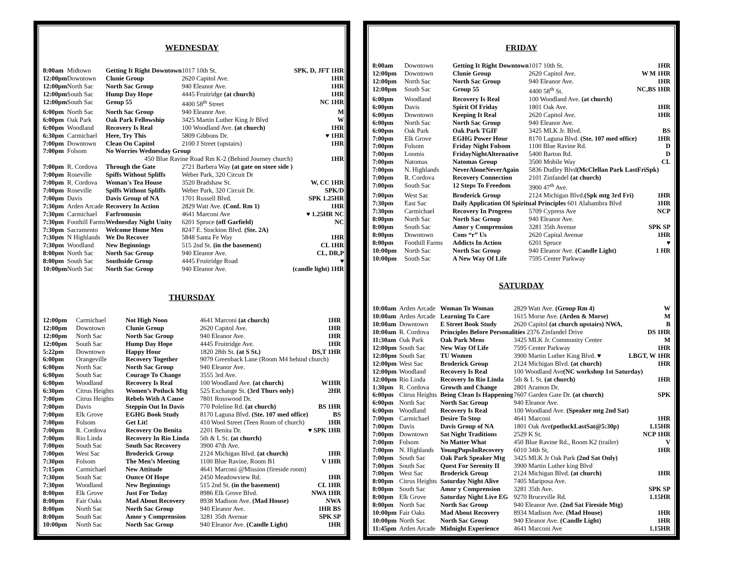WEDNESDAY
| 8:00am | Midtown | Getting It Right Downtown | 1017 10th St. | SPK, D, JFT 1HR |
| 12:00pm | Downtown | Clunie Group | 2620 Capitol Ave. | 1HR |
| 12:00pm | North Sac | North Sac Group | 940 Eleanor Ave. | 1HR |
| 12:00pm | South Sac | Hump Day Hope | 4445 Fruitridge (at church) | 1HR |
| 12:00pm | South Sac | Group 55 | 4400 58<sup>th</sup> Street | NC 1HR |
| 6:00pm | North Sac | North Sac Group | 940 Eleanor Ave. | M |
| 6:00pm | Oak Park | Oak Park Fellowship | 3425 Martin Luther King Jr Blvd | W |
| 6:00pm | Woodland | Recovery Is Real | 100 Woodland Ave. (at church) | 1HR |
| 6:30pm | Carmichael | Here, Try This | 5809 Gibbons Dr. | ♥ 1HR |
| 7:00pm | Downtown | Clean On Capitol | 2100 J Street (upstairs) | 1HR |
| 7:00pm | Folsom | No Worries Wednesday Group | | |
| | | 450 Blue Ravine Road Rm K-2 (Behind Journey church) | | 1HR |
| 7:00pm | R. Cordova | Through the Gate | 2721 Barbera Way (at gate on store side ) | |
| 7:00pm | Roseville | Spiffs Without Spliffs | Weber Park, 320 Circuit Dr | |
| 7:00pm | R. Cordova | Woman's Tea House | 3520 Bradshaw St. | W, CC 1HR |
| 7:00pm | Roseville | Spiffs Without Spliffs | Weber Park, 320 Circuit Dr. | SPK/D |
| 7:00pm | Davis | Davis Group of NA | 1701 Russell Blvd. | SPK 1.25HR |
| 7:30pm | Arden Arcade | Recovery In Action | 2829 Watt Ave. (Conf. Rm 1) | 1HR |
| 7:30pm | Carmichael | Farfromusin | 4641 Marconi Ave | ♥ 1.25HR NC |
| 7:30pm | Foothill Farms | Wednesday Night Unity | 6201 Spruce (off Garfield) | NC |
| 7:30pm | Sacramento | Welcome Home Men | 8247 E. Stockton Blvd. (Ste. 2A) | |
| 7:30pm | N Highlands | We Do Recover | 5848 Santa Fe Way | 1HR |
| 7:30pm | Woodland | New Beginnings | 515 2nd St. (in the basement) | CL 1HR |
| 8:00pm | North Sac | North Sac Group | 940 Eleanor Ave. | CL, DR,P |
| 8:00pm | South Sac | Southside Group | 4445 Fruitridge Road | ♥ |
| 10:00pm | North Sac | North Sac Group | 940 Eleanor Ave. | (candle light) 1HR |
THURSDAY
| 12:00pm | Carmichael | Not High Noon | 4641 Marconi (at church) | 1HR |
| 12:00pm | Downtown | Clunie Group | 2620 Capitol Ave. | 1HR |
| 12:00pm | North Sac | North Sac Group | 940 Eleanor Ave. | 1HR |
| 12:00pm | South Sac | Hump Day Hope | 4445 Fruitridge Ave. | 1HR |
| 5:22pm | Downtown | Happy Hour | 1820 28th St. (at S St.) | DS,T 1HR |
| 6:00pm | Orangeville | Recovery Together | 9079 Greenback Lane (Room M4 behind church) | |
| 6:00pm | North Sac | North Sac Group | 940 Eleanor Ave. | |
| 6:00pm | South Sac | Courage To Change | 3555 3rd Ave. | |
| 6:00pm | Woodland | Recovery Is Real | 100 Woodland Ave. (at church) | W1HR |
| 6:30pm | Citrus Heights | Women’s Potluck Mtg | 525 Exchange St. (3rd Thurs only) | 2HR |
| 7:00pm | Citrus Heights | Rebels With A Cause | 7801 Rosswood Dr. | |
| 7:00pm | Davis | Steppin Out In Davis | 770 Poleline Rd. (at church) | BS 1HR |
| 7:00pm | Elk Grove | EGHG Book Study | 8170 Laguna Blvd. (Ste. 107 med office) | BS |
| 7:00pm | Folsom | Get Lit! | 410 Wool Street (Teen Room of church) | 1HR |
| 7:00pm | R. Cordova | Recovery On Benita | 2201 Benita Dr. | ♥ SPK 1HR |
| 7:00pm | Rio Linda | Recovery In Rio Linda | 5th & L St. (at church) | |
| 7:00pm | South Sac | South Sac Recovery | 3900 47th Ave. | |
| 7:00pm | West Sac | Broderick Group | 2124 Michigan Blvd. (at church) | 1HR |
| 7:30pm | Folsom | The Men’s Meeting | 1100 Blue Ravine, Room B1 | V 1HR |
| 7:15pm | Carmichael | New Attitude | 4641 Marconi @Mission (fireside room) | |
| 7:30pm | South Sac | Ounce Of Hope | 2450 Meadowview Rd. | 1HR |
| 7:30pm | Woodland | New Beginnings | 515 2nd St. (in the basement) | CL 1HR |
| 8:00pm | Elk Grove | Just For Today | 8986 Elk Grove Blvd. | NWA 1HR |
| 8:00pm | Fair Oaks | Mad About Recovery | 8938 Madison Ave. (Mad House) | NWA |
| 8:00pm | North Sac | North Sac Group | 940 Eleanor Ave. | 1HR BS |
| 8:00pm | South Sac | Amor y Comprension | 3281 35th Avenue | SPK SP |
| 10:00pm | North Sac | North Sac Group | 940 Eleanor Ave. (Candle Light) | 1HR |
FRIDAY
| 8:00am | Downtown | Getting It Right Downtown | 1017 10th St. | 1HR |
| 12:00pm | Downtown | Clunie Group | 2620 Capitol Ave. | W M 1HR |
| 12:00pm | North Sac | North Sac Group | 940 Eleanor Ave. | 1HR |
| 12:00pm | South Sac | Group 55 | 4400 58<sup>th</sup> St. | NC,BS 1HR |
| 6:00pm | Woodland | Recovery Is Real | 100 Woodland Ave. (at church) | |
| 6:00pm | Davis | Spirit Of Friday | 1801 Oak Ave. | 1HR |
| 6:00pm | Downtown | Keeping It Real | 2620 Capitol Ave. | 1HR |
| 6:00pm | North Sac | North Sac Group | 940 Eleanor Ave. | |
| 6:00pm | Oak Park | Oak Park TGIF | 3425 MLK Jr. Blvd. | BS |
| 7:00pm | Elk Grove | EGHG Power Hour | 8170 Laguna Blvd. (Ste. 107 med office) | 1HR |
| 7:00pm | Folsom | Friday Night Folsom | 1100 Blue Ravine Rd. | D |
| 7:00pm | Loomis | FridayNightAlternative | 5400 Barton Rd. | D |
| 7:00pm | Natomas | Natomas Group | 3500 Mobile Way | CL |
| 7:00pm | N. Highlands | NeverAloneNeverAgain | 5836 Dudley Blvd (McClellan Park LastFriSpk) | |
| 7:00pm | R. Cordova | Recovery Connection | 2101 Zinfandel (at church) | |
| 7:00pm | South Sac | 12 Steps To Freedom | 3900 47<sup>th</sup> Ave. | |
| 7:00pm | West Sac | Broderick Group | 2124 Michigan Blvd. (Spk mtg 3rd Fri) | 1HR |
| 7:30pm | East Sac | Daily Application Of Spiritual Principles 601 Alahambra Blvd | | 1HR |
| 7:30pm | Carmichael | Recovery In Progress | 5709 Cypress Ave | NCP |
| 8:00pm | North Sac | North Sac Group | 940 Eleanor Ave. | |
| 8:00pm | South Sac | Amor y Comprension | 3281 35th Avenue | SPK SP |
| 8:00pm | Downtown | Cons “r” Us | 2620 Capital Avenue | 1HR |
| 8:00pm | Foothill Farms | Addicts In Action | 6201 Spruce | ♥ |
| 10:00pm | North Sac | North Sac Group | 940 Eleanor Ave. (Candle Light) | 1 HR |
| 10:00pm | South Sac | A New Way Of Life | 7595 Center Parkway | |
SATURDAY
| 10:00am | Arden Arcade | Woman To Woman | 2829 Watt Ave. (Group Rm 4) | W |
| 10:00am | Arden Arcade | Learning To Care | 1615 Morse Ave. (Arden & Morse) | M |
| 10:00am | Downtown | E Street Book Study | 2620 Capitol (at church upstairs) NWA, | B |
| 10:00am | R. Cordova | Principles Before Personalities 2376 Zinfandel Drive | | DS 1HR |
| 11:30am | Oak Park | Oak Park Mens | 3425 MLK Jr. Community Center | M |
| 12:00pm | South Sac | New Way Of Life | 7595 Center Parkway | 1HR |
| 12:00pm | South Sac | TU Women | 3900 Martin Luther King Blvd. ♥ | LBGT, W 1HR |
| 12:00pm | West Sac | Broderick Group | 2124 Michigan Blvd. (at church) | 1HR |
| 12:00pm | Woodland | Recovery Is Real | 100 Woodland Ave (NC workshop 1st Saturday) | |
| 12:00pm | Rio Linda | Recovery In Rio Linda | 5th & L St. (at church) | 1HR |
| 1:30pm | R. Cordova | Growth and Change | 2801 Aramon Dr. | |
| 6:00pm | Citrus Heights | Being Clean Is Happening | 7607 Garden Gate Dr. (at church) | SPK |
| 6:00pm | North Sac | North Sac Group | 940 Eleanor Ave. | |
| 6:00pm | Woodland | Recovery Is Real | 100 Woodland Ave. (Speaker mtg 2nd Sat) | |
| 7:00pm | Carmichael | Desire To Stop | 4641 Marconi | 1HR |
| 7:00pm | Davis | Davis Group of NA | 1801 Oak Ave (potluckLastSat@5:30p) | 1.15HR |
| 7:00pm | Downtown | Sat Night Traditions | 2529 K St. | NCP 1HR |
| 7:00pm | Folsom | No Matter What | 450 Blue Ravine Rd., Room K2 (trailer) | V |
| 7:00pm | N. Highlands | YoungPupsInRecovery | 6010 34th St, | 1HR |
| 7:00pm | South Sac | Oak Park Speaker Mtg | 3425 MLK Jr Oak Park (2nd Sat Only) | |
| 7:00pm | South Sac | Quest For Serenity II | 3900 Martin Luther king Blvd | |
| 7:00pm | West Sac | Broderick Group | 2124 Michigan Blvd. (at church) | 1HR |
| 8:00pm | Citrus Heights | Saturday Night Alive | 7405 Mariposa Ave. | |
| 8:00pm | South Sac | Amor y Comprension | 3281 35th Ave. | SPK SP |
| 8:00pm | Elk Grove | Saturday Night Live EG | 9270 Bruceville Rd. | 1.15HR |
| 8:00pm | North Sac | North Sac Group | 940 Eleanor Ave. (2nd Sat Fireside Mtg) | |
| 10:00pm | Fair Oaks | Mad About Recovery | 8934 Madison Ave. (Mad House) | 1HR |
| 10:00pm | North Sac | North Sac Group | 940 Eleanor Ave. (Candle Light) | 1HR |
| 11:45pm | Arden Arcade | Midnight Experience | 4641 Marconi Ave | 1.15HR |